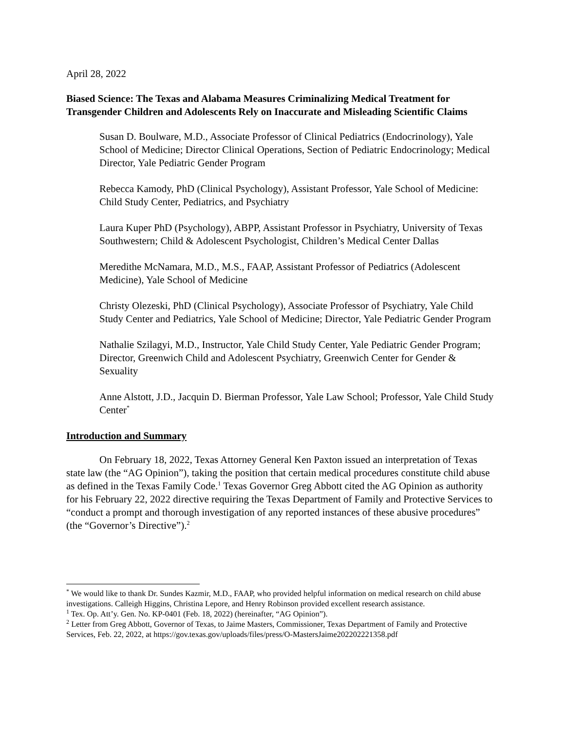April 28, 2022
Biased Science: The Texas and Alabama Measures Criminalizing Medical Treatment for Transgender Children and Adolescents Rely on Inaccurate and Misleading Scientific Claims
Susan D. Boulware, M.D., Associate Professor of Clinical Pediatrics (Endocrinology), Yale School of Medicine; Director Clinical Operations, Section of Pediatric Endocrinology; Medical Director, Yale Pediatric Gender Program
Rebecca Kamody, PhD (Clinical Psychology), Assistant Professor, Yale School of Medicine: Child Study Center, Pediatrics, and Psychiatry
Laura Kuper PhD (Psychology), ABPP, Assistant Professor in Psychiatry, University of Texas Southwestern; Child & Adolescent Psychologist, Children’s Medical Center Dallas
Meredithe McNamara, M.D., M.S., FAAP, Assistant Professor of Pediatrics (Adolescent Medicine), Yale School of Medicine
Christy Olezeski, PhD (Clinical Psychology), Associate Professor of Psychiatry, Yale Child Study Center and Pediatrics, Yale School of Medicine; Director, Yale Pediatric Gender Program
Nathalie Szilagyi, M.D., Instructor, Yale Child Study Center, Yale Pediatric Gender Program; Director, Greenwich Child and Adolescent Psychiatry, Greenwich Center for Gender & Sexuality
Anne Alstott, J.D., Jacquin D. Bierman Professor, Yale Law School; Professor, Yale Child Study Center<sup>*</sup>
Introduction and Summary
On February 18, 2022, Texas Attorney General Ken Paxton issued an interpretation of Texas state law (the “AG Opinion”), taking the position that certain medical procedures constitute child abuse as defined in the Texas Family Code.<sup>1</sup> Texas Governor Greg Abbott cited the AG Opinion as authority for his February 22, 2022 directive requiring the Texas Department of Family and Protective Services to “conduct a prompt and thorough investigation of any reported instances of these abusive procedures” (the “Governor’s Directive”).<sup>2</sup>
<sup>*</sup> We would like to thank Dr. Sundes Kazmir, M.D., FAAP, who provided helpful information on medical research on child abuse investigations. Calleigh Higgins, Christina Lepore, and Henry Robinson provided excellent research assistance.
<sup>1</sup> Tex. Op. Att’y. Gen. No. KP-0401 (Feb. 18, 2022) (hereinafter, “AG Opinion”).
<sup>2</sup> Letter from Greg Abbott, Governor of Texas, to Jaime Masters, Commissioner, Texas Department of Family and Protective Services, Feb. 22, 2022, at https://gov.texas.gov/uploads/files/press/O-MastersJaime202202221358.pdf